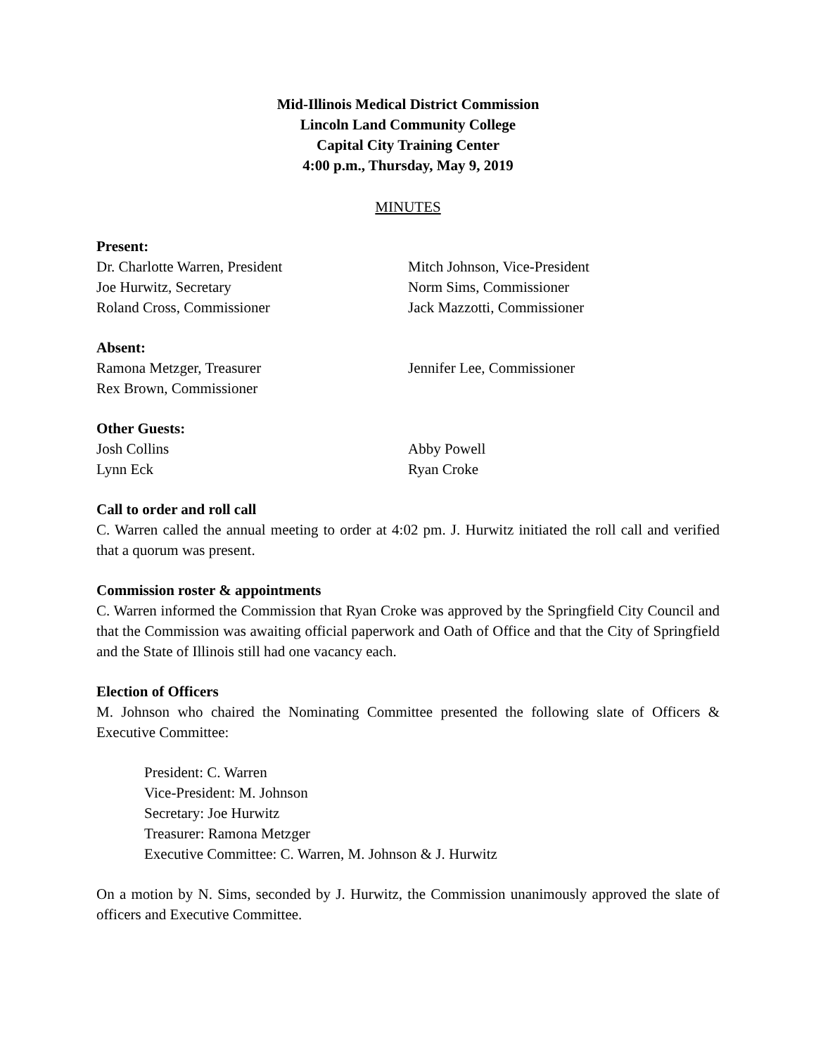Mid-Illinois Medical District Commission
Lincoln Land Community College
Capital City Training Center
4:00 p.m., Thursday, May 9, 2019
MINUTES
Present:
Dr. Charlotte Warren, President Mitch Johnson, Vice-President
Joe Hurwitz, Secretary Norm Sims, Commissioner
Roland Cross, Commissioner Jack Mazzotti, Commissioner
Absent:
Ramona Metzger, Treasurer Jennifer Lee, Commissioner
Rex Brown, Commissioner
Other Guests:
Josh Collins Abby Powell
Lynn Eck Ryan Croke
Call to order and roll call
C. Warren called the annual meeting to order at 4:02 pm. J. Hurwitz initiated the roll call and verified that a quorum was present.
Commission roster & appointments
C. Warren informed the Commission that Ryan Croke was approved by the Springfield City Council and that the Commission was awaiting official paperwork and Oath of Office and that the City of Springfield and the State of Illinois still had one vacancy each.
Election of Officers
M. Johnson who chaired the Nominating Committee presented the following slate of Officers & Executive Committee:
President: C. Warren
Vice-President: M. Johnson
Secretary: Joe Hurwitz
Treasurer: Ramona Metzger
Executive Committee: C. Warren, M. Johnson & J. Hurwitz
On a motion by N. Sims, seconded by J. Hurwitz, the Commission unanimously approved the slate of officers and Executive Committee.